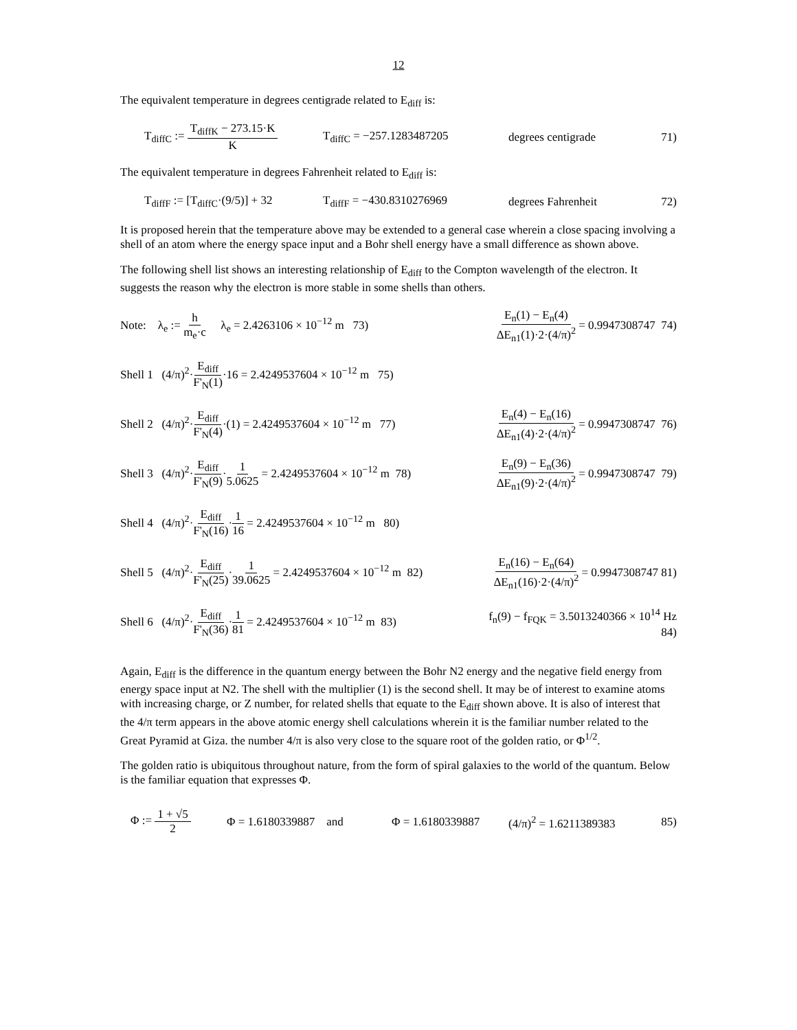12
The equivalent temperature in degrees centigrade related to E<sub>diff</sub> is:
T<sub>diffC</sub> := T<sub>diffK</sub> − 273.15·K K
T<sub>diffC</sub> = −257.1283487205 degrees centigrade
71)
The equivalent temperature in degrees Fahrenheit related to E<sub>diff</sub> is:
T<sub>diffF</sub> := [T<sub>diffC</sub>·(9/5)] + 32
T<sub>diffF</sub> = −430.8310276969 degrees Fahrenheit
72)
It is proposed herein that the temperature above may be extended to a general case wherein a close spacing involving a shell of an atom where the energy space input and a Bohr shell energy have a small difference as shown above.
The following shell list shows an interesting relationship of E<sub>diff</sub> to the Compton wavelength of the electron. It suggests the reason why the electron is more stable in some shells than others.
Note: λ<sub>e</sub> := h m<sub>e</sub>·c λ<sub>e</sub> = 2.4263106 × 10<sup>−12</sup> m 73)
E<sub>n</sub>(1) − E<sub>n</sub>(4) ΔE<sub>n1</sub>(1)·2·(4/π)<sup>2</sup> = 0.9947308747 74)
Shell 1 (4/π)<sup>2</sup>·E<sub>diff</sub> F'<sub>N</sub>(1)·16 = 2.4249537604 × 10<sup>−12</sup> m 75)
Shell 2 (4/π)<sup>2</sup>·E<sub>diff</sub> F'<sub>N</sub>(4)·(1) = 2.4249537604 × 10<sup>−12</sup> m 77)
E<sub>n</sub>(4) − E<sub>n</sub>(16) ΔE<sub>n1</sub>(4)·2·(4/π)<sup>2</sup> = 0.9947308747 76)
Shell 3 (4/π)<sup>2</sup>·E<sub>diff</sub> F'<sub>N</sub>(9)·1 5.0625 = 2.4249537604 × 10<sup>−12</sup> m 78)
E<sub>n</sub>(9) − E<sub>n</sub>(36) ΔE<sub>n1</sub>(9)·2·(4/π)<sup>2</sup> = 0.9947308747 79)
Shell 4 (4/π)<sup>2</sup>·E<sub>diff</sub> F'<sub>N</sub>(16)·1 16 = 2.4249537604 × 10<sup>−12</sup> m 80)
Shell 5 (4/π)<sup>2</sup>·E<sub>diff</sub> F'<sub>N</sub>(25)·1 39.0625 = 2.4249537604 × 10<sup>−12</sup> m 82)
E<sub>n</sub>(16) − E<sub>n</sub>(64) ΔE<sub>n1</sub>(16)·2·(4/π)<sup>2</sup> = 0.9947308747 81)
Shell 6 (4/π)<sup>2</sup>·E<sub>diff</sub> F'<sub>N</sub>(36)·1 81 = 2.4249537604 × 10<sup>−12</sup> m 83)
f<sub>n</sub>(9) − f<sub>FQK</sub> = 3.5013240366 × 10<sup>14</sup> Hz 84)
Again, E<sub>diff</sub> is the difference in the quantum energy between the Bohr N2 energy and the negative field energy from energy space input at N2. The shell with the multiplier (1) is the second shell. It may be of interest to examine atoms with increasing charge, or Z number, for related shells that equate to the E<sub>diff</sub> shown above. It is also of interest that the 4/π term appears in the above atomic energy shell calculations wherein it is the familiar number related to the Great Pyramid at Giza. the number 4/π is also very close to the square root of the golden ratio, or Φ<sup>1/2</sup>.
The golden ratio is ubiquitous throughout nature, from the form of spiral galaxies to the world of the quantum. Below is the familiar equation that expresses Φ.
Φ := 1 + √5 2 Φ = 1.6180339887 and Φ = 1.6180339887 (4/π)<sup>2</sup> = 1.6211389383
85)